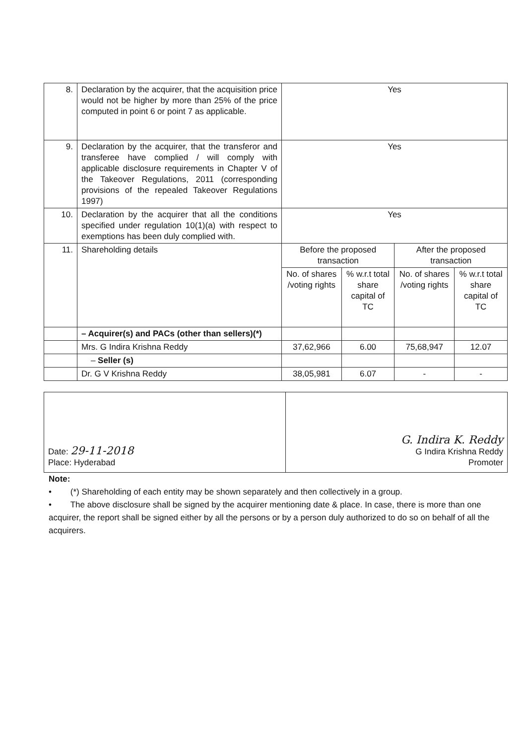| 8. | Declaration by the acquirer, that the acquisition price would not be higher by more than 25% of the price computed in point 6 or point 7 as applicable. | Yes | | | |
| 9. | Declaration by the acquirer, that the transferor and transferee have complied / will comply with applicable disclosure requirements in Chapter V of the Takeover Regulations, 2011 (corresponding provisions of the repealed Takeover Regulations 1997) | Yes | | | |
| 10. | Declaration by the acquirer that all the conditions specified under regulation 10(1)(a) with respect to exemptions has been duly complied with. | Yes | | | |
| 11. | Shareholding details | Before the proposed transaction | | After the proposed transaction | |
| | | No. of shares /voting rights | % w.r.t total share capital of TC | No. of shares /voting rights | % w.r.t total share capital of TC |
| | – Acquirer(s) and PACs (other than sellers)(*) | | | | |
| | Mrs. G Indira Krishna Reddy | 37,62,966 | 6.00 | 75,68,947 | 12.07 |
| | – Seller (s) | | | | |
| | Dr. G V Krishna Reddy | 38,05,981 | 6.07 | - | - |
| Date: 29-11-2018 Place: Hyderabad | G. Indira K. Reddy G Indira Krishna Reddy Promoter |
Note:
• (*) Shareholding of each entity may be shown separately and then collectively in a group.
• The above disclosure shall be signed by the acquirer mentioning date & place. In case, there is more than one acquirer, the report shall be signed either by all the persons or by a person duly authorized to do so on behalf of all the acquirers.